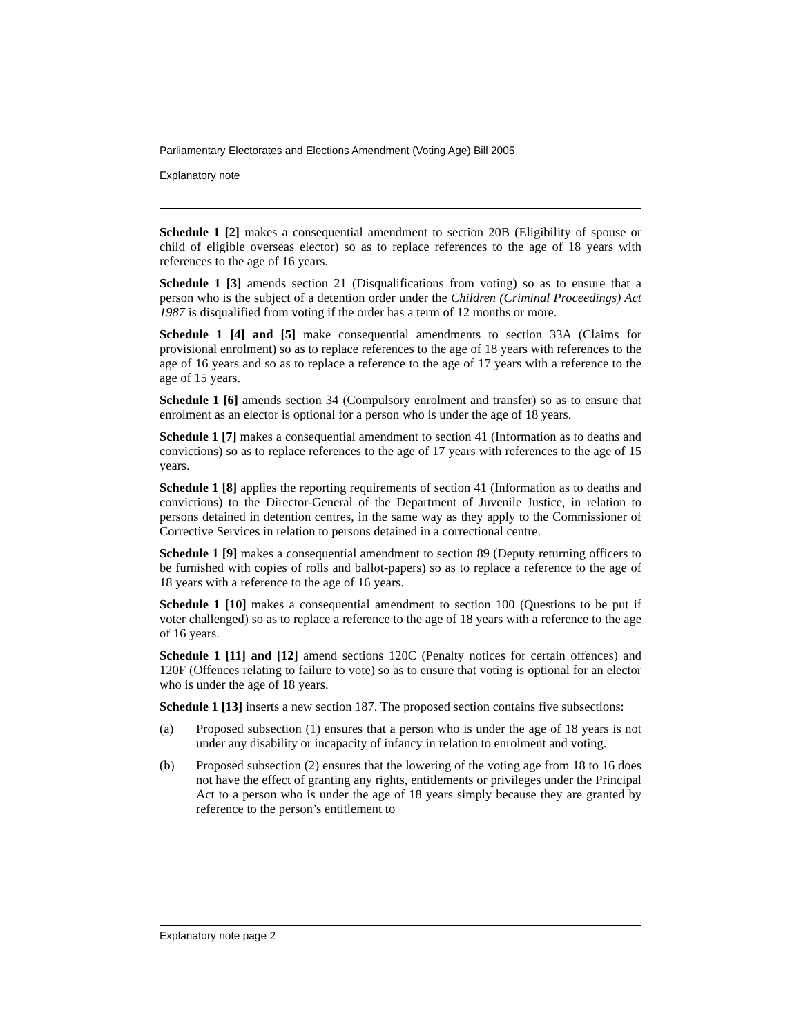Parliamentary Electorates and Elections Amendment (Voting Age) Bill 2005
Explanatory note
Schedule 1 [2] makes a consequential amendment to section 20B (Eligibility of spouse or child of eligible overseas elector) so as to replace references to the age of 18 years with references to the age of 16 years.
Schedule 1 [3] amends section 21 (Disqualifications from voting) so as to ensure that a person who is the subject of a detention order under the Children (Criminal Proceedings) Act 1987 is disqualified from voting if the order has a term of 12 months or more.
Schedule 1 [4] and [5] make consequential amendments to section 33A (Claims for provisional enrolment) so as to replace references to the age of 18 years with references to the age of 16 years and so as to replace a reference to the age of 17 years with a reference to the age of 15 years.
Schedule 1 [6] amends section 34 (Compulsory enrolment and transfer) so as to ensure that enrolment as an elector is optional for a person who is under the age of 18 years.
Schedule 1 [7] makes a consequential amendment to section 41 (Information as to deaths and convictions) so as to replace references to the age of 17 years with references to the age of 15 years.
Schedule 1 [8] applies the reporting requirements of section 41 (Information as to deaths and convictions) to the Director-General of the Department of Juvenile Justice, in relation to persons detained in detention centres, in the same way as they apply to the Commissioner of Corrective Services in relation to persons detained in a correctional centre.
Schedule 1 [9] makes a consequential amendment to section 89 (Deputy returning officers to be furnished with copies of rolls and ballot-papers) so as to replace a reference to the age of 18 years with a reference to the age of 16 years.
Schedule 1 [10] makes a consequential amendment to section 100 (Questions to be put if voter challenged) so as to replace a reference to the age of 18 years with a reference to the age of 16 years.
Schedule 1 [11] and [12] amend sections 120C (Penalty notices for certain offences) and 120F (Offences relating to failure to vote) so as to ensure that voting is optional for an elector who is under the age of 18 years.
Schedule 1 [13] inserts a new section 187. The proposed section contains five subsections:
(a) Proposed subsection (1) ensures that a person who is under the age of 18 years is not under any disability or incapacity of infancy in relation to enrolment and voting.
(b) Proposed subsection (2) ensures that the lowering of the voting age from 18 to 16 does not have the effect of granting any rights, entitlements or privileges under the Principal Act to a person who is under the age of 18 years simply because they are granted by reference to the person’s entitlement to
Explanatory note page 2